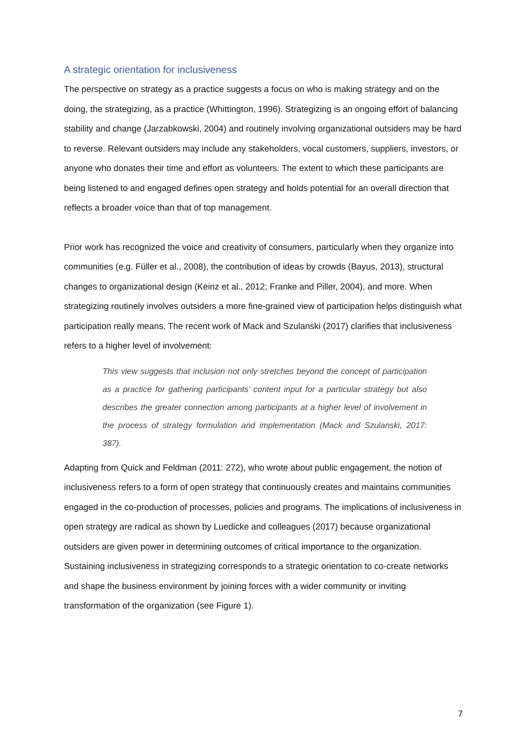A strategic orientation for inclusiveness
The perspective on strategy as a practice suggests a focus on who is making strategy and on the doing, the strategizing, as a practice (Whittington, 1996). Strategizing is an ongoing effort of balancing stability and change (Jarzabkowski, 2004) and routinely involving organizational outsiders may be hard to reverse. Relevant outsiders may include any stakeholders, vocal customers, suppliers, investors, or anyone who donates their time and effort as volunteers. The extent to which these participants are being listened to and engaged defines open strategy and holds potential for an overall direction that reflects a broader voice than that of top management.
Prior work has recognized the voice and creativity of consumers, particularly when they organize into communities (e.g. Füller et al., 2008), the contribution of ideas by crowds (Bayus, 2013), structural changes to organizational design (Keinz et al., 2012; Franke and Piller, 2004), and more. When strategizing routinely involves outsiders a more fine-grained view of participation helps distinguish what participation really means. The recent work of Mack and Szulanski (2017) clarifies that inclusiveness refers to a higher level of involvement:
This view suggests that inclusion not only stretches beyond the concept of participation as a practice for gathering participants’ content input for a particular strategy but also describes the greater connection among participants at a higher level of involvement in the process of strategy formulation and implementation (Mack and Szulanski, 2017: 387).
Adapting from Quick and Feldman (2011: 272), who wrote about public engagement, the notion of inclusiveness refers to a form of open strategy that continuously creates and maintains communities engaged in the co-production of processes, policies and programs. The implications of inclusiveness in open strategy are radical as shown by Luedicke and colleagues (2017) because organizational outsiders are given power in determining outcomes of critical importance to the organization. Sustaining inclusiveness in strategizing corresponds to a strategic orientation to co-create networks and shape the business environment by joining forces with a wider community or inviting transformation of the organization (see Figure 1).
7